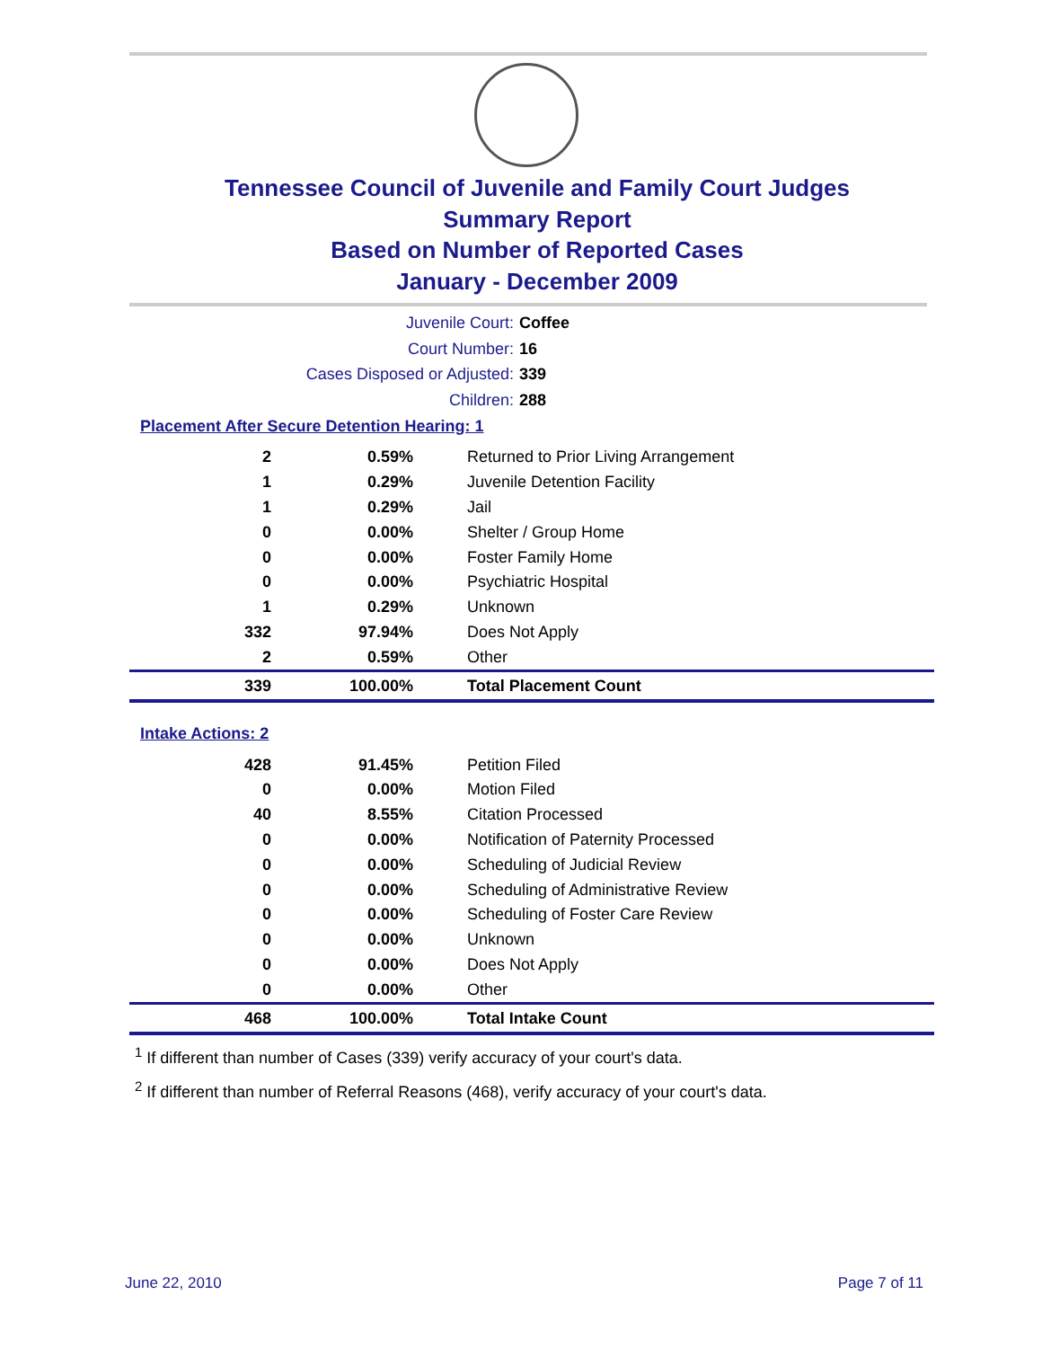Tennessee Council of Juvenile and Family Court Judges
Summary Report
Based on Number of Reported Cases
January - December 2009
Juvenile Court: Coffee
Court Number: 16
Cases Disposed or Adjusted: 339
Children: 288
Placement After Secure Detention Hearing: 1
| 2 | 0.59% | Returned to Prior Living Arrangement |
| 1 | 0.29% | Juvenile Detention Facility |
| 1 | 0.29% | Jail |
| 0 | 0.00% | Shelter / Group Home |
| 0 | 0.00% | Foster Family Home |
| 0 | 0.00% | Psychiatric Hospital |
| 1 | 0.29% | Unknown |
| 332 | 97.94% | Does Not Apply |
| 2 | 0.59% | Other |
| 339 | 100.00% | Total Placement Count |
Intake Actions: 2
| 428 | 91.45% | Petition Filed |
| 0 | 0.00% | Motion Filed |
| 40 | 8.55% | Citation Processed |
| 0 | 0.00% | Notification of Paternity Processed |
| 0 | 0.00% | Scheduling of Judicial Review |
| 0 | 0.00% | Scheduling of Administrative Review |
| 0 | 0.00% | Scheduling of Foster Care Review |
| 0 | 0.00% | Unknown |
| 0 | 0.00% | Does Not Apply |
| 0 | 0.00% | Other |
| 468 | 100.00% | Total Intake Count |
<sup>1</sup> If different than number of Cases (339) verify accuracy of your court's data.
<sup>2</sup> If different than number of Referral Reasons (468), verify accuracy of your court's data.
June 22, 2010 Page 7 of 11